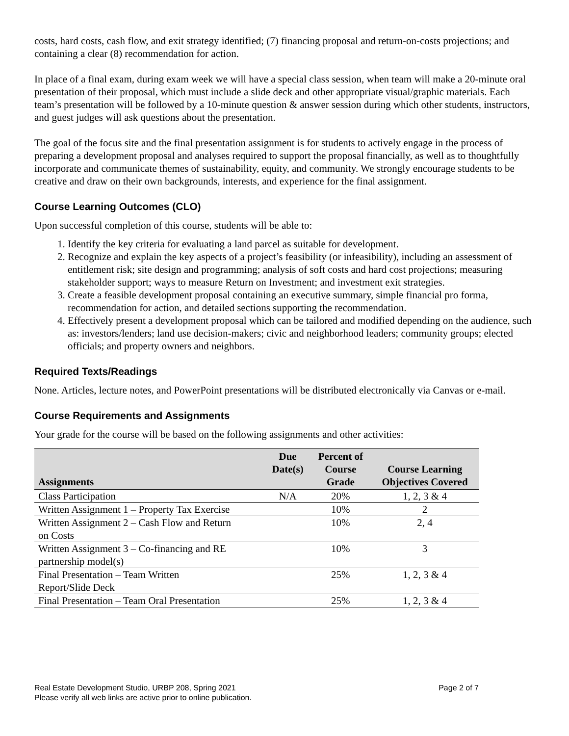costs, hard costs, cash flow, and exit strategy identified; (7) financing proposal and return-on-costs projections; and containing a clear (8) recommendation for action.
In place of a final exam, during exam week we will have a special class session, when team will make a 20-minute oral presentation of their proposal, which must include a slide deck and other appropriate visual/graphic materials. Each team’s presentation will be followed by a 10-minute question & answer session during which other students, instructors, and guest judges will ask questions about the presentation.
The goal of the focus site and the final presentation assignment is for students to actively engage in the process of preparing a development proposal and analyses required to support the proposal financially, as well as to thoughtfully incorporate and communicate themes of sustainability, equity, and community. We strongly encourage students to be creative and draw on their own backgrounds, interests, and experience for the final assignment.
Course Learning Outcomes (CLO)
Upon successful completion of this course, students will be able to:
1. Identify the key criteria for evaluating a land parcel as suitable for development.
2. Recognize and explain the key aspects of a project’s feasibility (or infeasibility), including an assessment of entitlement risk; site design and programming; analysis of soft costs and hard cost projections; measuring stakeholder support; ways to measure Return on Investment; and investment exit strategies.
3. Create a feasible development proposal containing an executive summary, simple financial pro forma, recommendation for action, and detailed sections supporting the recommendation.
4. Effectively present a development proposal which can be tailored and modified depending on the audience, such as: investors/lenders; land use decision-makers; civic and neighborhood leaders; community groups; elected officials; and property owners and neighbors.
Required Texts/Readings
None. Articles, lecture notes, and PowerPoint presentations will be distributed electronically via Canvas or e-mail.
Course Requirements and Assignments
Your grade for the course will be based on the following assignments and other activities:
| Assignments | Due Date(s) | Percent of Course Grade | Course Learning Objectives Covered |
| --- | --- | --- | --- |
| Class Participation | N/A | 20% | 1, 2, 3 & 4 |
| Written Assignment 1 – Property Tax Exercise | | 10% | 2 |
| Written Assignment 2 – Cash Flow and Return on Costs | | 10% | 2, 4 |
| Written Assignment 3 – Co-financing and RE partnership model(s) | | 10% | 3 |
| Final Presentation – Team Written Report/Slide Deck | | 25% | 1, 2, 3 & 4 |
| Final Presentation – Team Oral Presentation | | 25% | 1, 2, 3 & 4 |
Page 2 of 7 Real Estate Development Studio, URBP 208, Spring 2021
Please verify all web links are active prior to online publication.